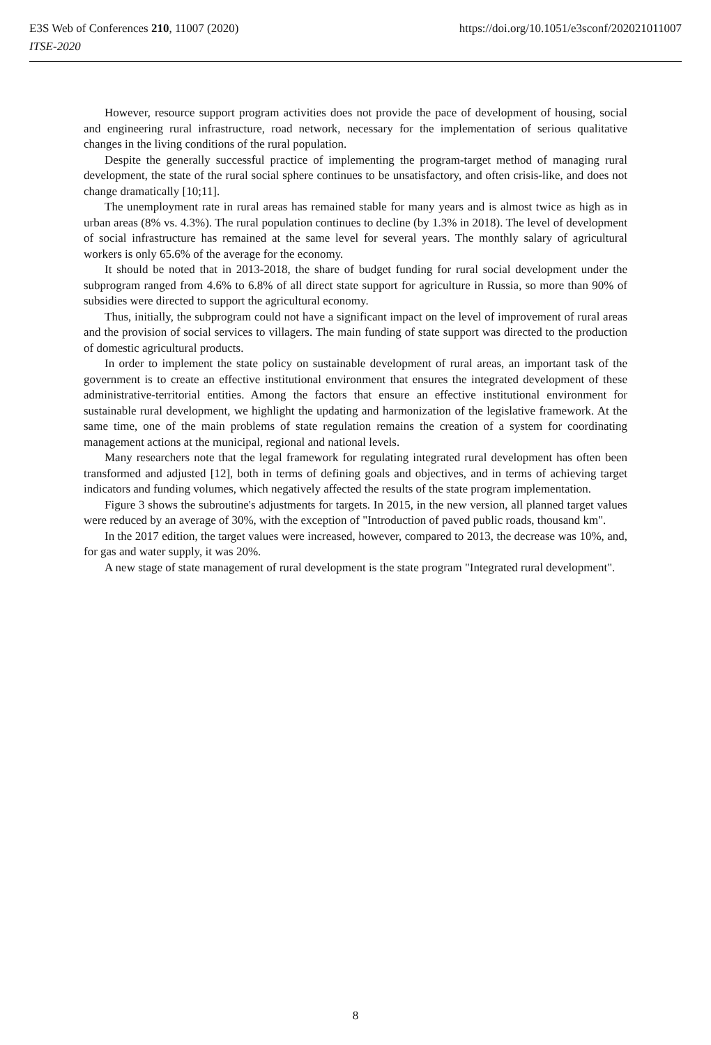E3S Web of Conferences 210, 11007 (2020) https://doi.org/10.1051/e3sconf/202021011007
ITSE-2020
However, resource support program activities does not provide the pace of development of housing, social and engineering rural infrastructure, road network, necessary for the implementation of serious qualitative changes in the living conditions of the rural population.
Despite the generally successful practice of implementing the program-target method of managing rural development, the state of the rural social sphere continues to be unsatisfactory, and often crisis-like, and does not change dramatically [10;11].
The unemployment rate in rural areas has remained stable for many years and is almost twice as high as in urban areas (8% vs. 4.3%). The rural population continues to decline (by 1.3% in 2018). The level of development of social infrastructure has remained at the same level for several years. The monthly salary of agricultural workers is only 65.6% of the average for the economy.
It should be noted that in 2013-2018, the share of budget funding for rural social development under the subprogram ranged from 4.6% to 6.8% of all direct state support for agriculture in Russia, so more than 90% of subsidies were directed to support the agricultural economy.
Thus, initially, the subprogram could not have a significant impact on the level of improvement of rural areas and the provision of social services to villagers. The main funding of state support was directed to the production of domestic agricultural products.
In order to implement the state policy on sustainable development of rural areas, an important task of the government is to create an effective institutional environment that ensures the integrated development of these administrative-territorial entities. Among the factors that ensure an effective institutional environment for sustainable rural development, we highlight the updating and harmonization of the legislative framework. At the same time, one of the main problems of state regulation remains the creation of a system for coordinating management actions at the municipal, regional and national levels.
Many researchers note that the legal framework for regulating integrated rural development has often been transformed and adjusted [12], both in terms of defining goals and objectives, and in terms of achieving target indicators and funding volumes, which negatively affected the results of the state program implementation.
Figure 3 shows the subroutine's adjustments for targets. In 2015, in the new version, all planned target values were reduced by an average of 30%, with the exception of "Introduction of paved public roads, thousand km".
In the 2017 edition, the target values were increased, however, compared to 2013, the decrease was 10%, and, for gas and water supply, it was 20%.
A new stage of state management of rural development is the state program "Integrated rural development".
8